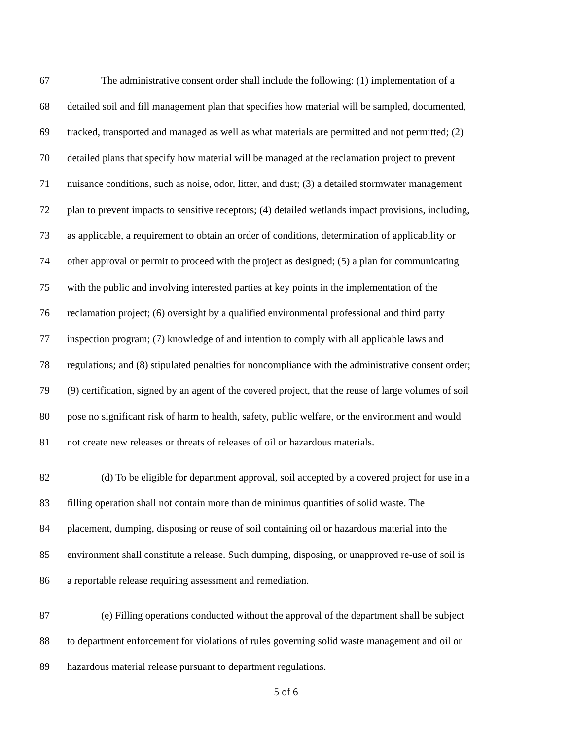67 The administrative consent order shall include the following: (1) implementation of a
68 detailed soil and fill management plan that specifies how material will be sampled, documented,
69 tracked, transported and managed as well as what materials are permitted and not permitted; (2)
70 detailed plans that specify how material will be managed at the reclamation project to prevent
71 nuisance conditions, such as noise, odor, litter, and dust; (3) a detailed stormwater management
72 plan to prevent impacts to sensitive receptors; (4) detailed wetlands impact provisions, including,
73 as applicable, a requirement to obtain an order of conditions, determination of applicability or
74 other approval or permit to proceed with the project as designed; (5) a plan for communicating
75 with the public and involving interested parties at key points in the implementation of the
76 reclamation project; (6) oversight by a qualified environmental professional and third party
77 inspection program; (7) knowledge of and intention to comply with all applicable laws and
78 regulations; and (8) stipulated penalties for noncompliance with the administrative consent order;
79 (9) certification, signed by an agent of the covered project, that the reuse of large volumes of soil
80 pose no significant risk of harm to health, safety, public welfare, or the environment and would
81 not create new releases or threats of releases of oil or hazardous materials.
82 (d) To be eligible for department approval, soil accepted by a covered project for use in a
83 filling operation shall not contain more than de minimus quantities of solid waste. The
84 placement, dumping, disposing or reuse of soil containing oil or hazardous material into the
85 environment shall constitute a release. Such dumping, disposing, or unapproved re-use of soil is
86 a reportable release requiring assessment and remediation.
87 (e) Filling operations conducted without the approval of the department shall be subject
88 to department enforcement for violations of rules governing solid waste management and oil or
89 hazardous material release pursuant to department regulations.
5 of 6